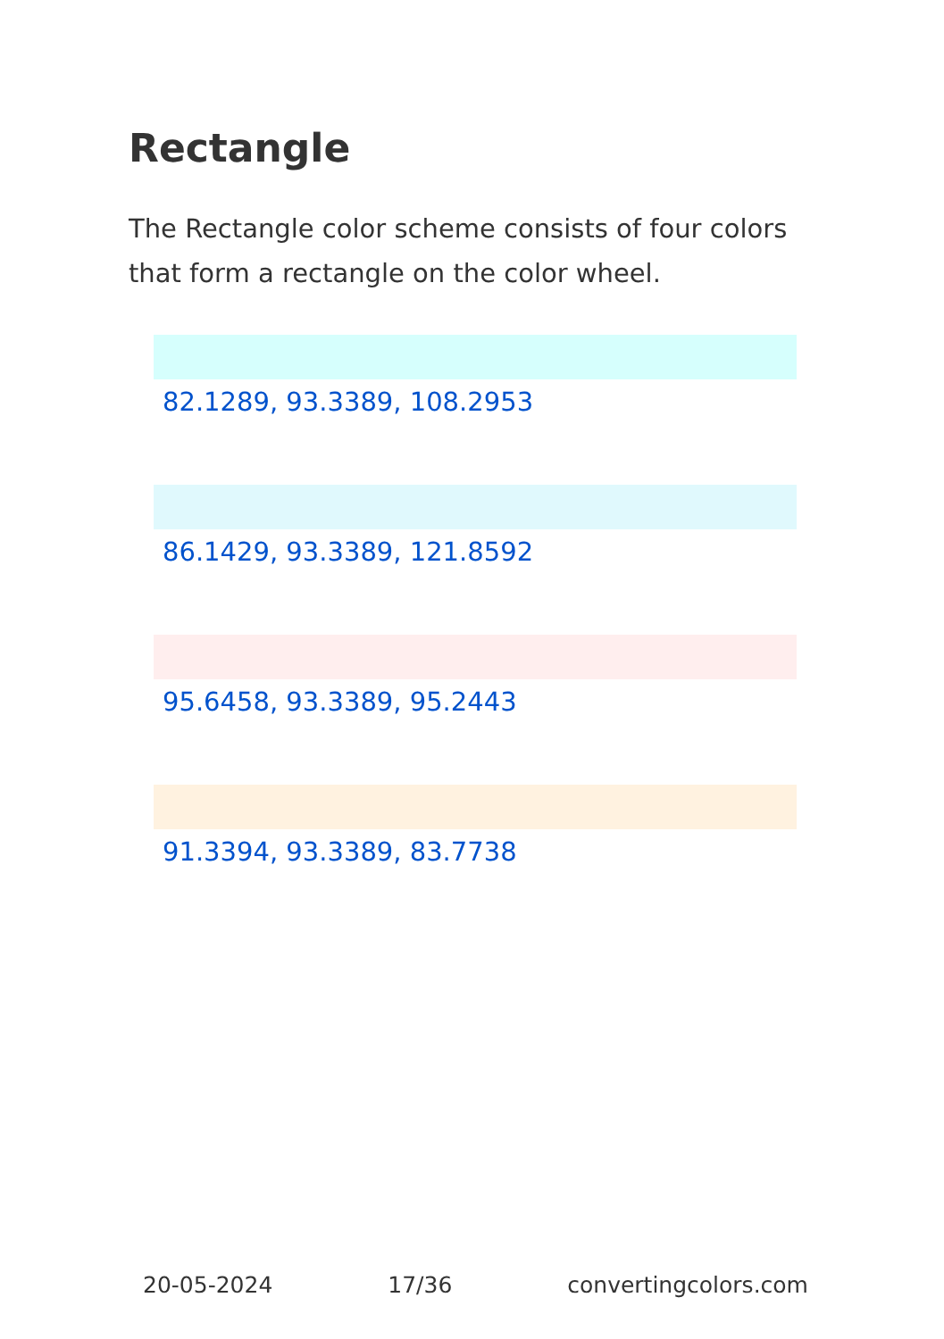Rectangle
The Rectangle color scheme consists of four colors that form a rectangle on the color wheel.
82.1289, 93.3389, 108.2953
86.1429, 93.3389, 121.8592
95.6458, 93.3389, 95.2443
91.3394, 93.3389, 83.7738
20-05-2024 17/36 convertingcolors.com